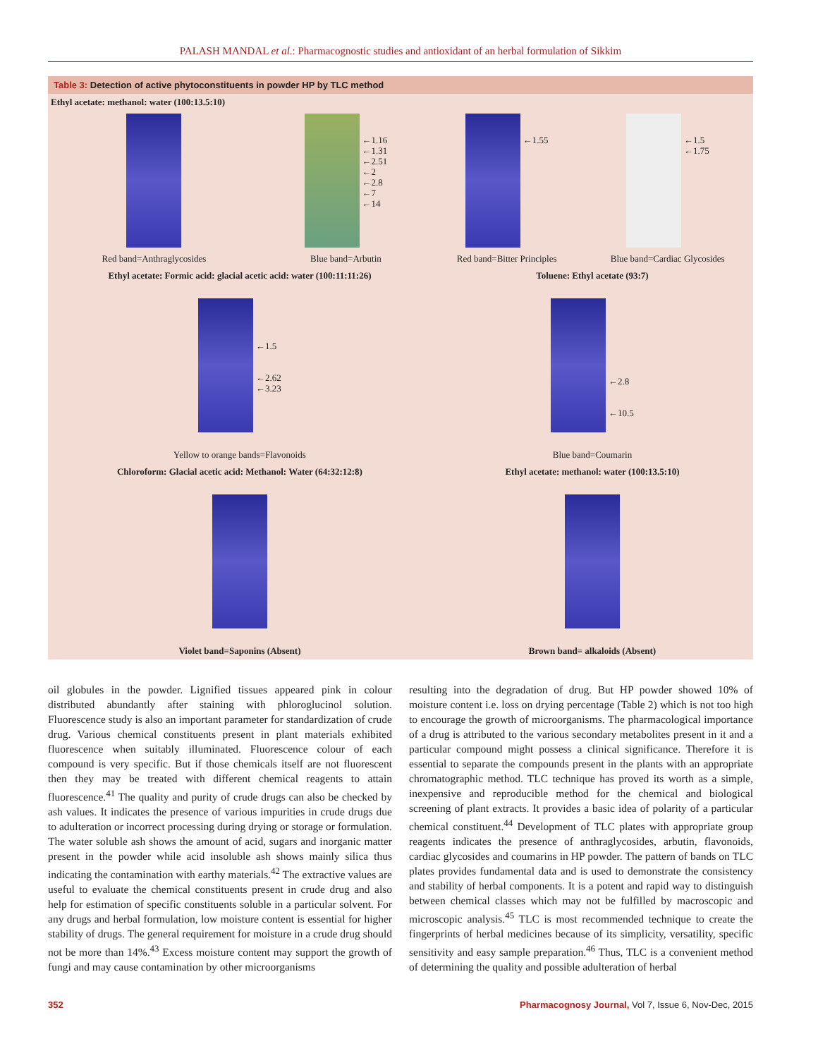PALASH MANDAL et al.: Pharmacognostic studies and antioxidant of an herbal formulation of Sikkim
Table 3: Detection of active phytoconstituents in powder HP by TLC method
| Ethyl acetate: methanol: water (100:13.5:10) | | | |
| | ←1.16 ←1.31 ←2.51 ←2 ←2.8 ←7 ←14 | ←1.55 | ←1.5 ←1.75 |
| Red band=Anthraglycosides | Blue band=Arbutin | Red band=Bitter Principles | Blue band=Cardiac Glycosides |
| Ethyl acetate: Formic acid: glacial acetic acid: water (100:11:11:26) | | Toluene: Ethyl acetate (93:7) | |
| ←1.5 ←2.62 ←3.23 | | ←2.8 ←10.5 | |
| Yellow to orange bands=Flavonoids | | Blue band=Coumarin | |
| Chloroform: Glacial acetic acid: Methanol: Water (64:32:12:8) | | Ethyl acetate: methanol: water (100:13.5:10) | |
| Violet band=Saponins (Absent) | | Brown band= alkaloids (Absent) | |
oil globules in the powder. Lignified tissues appeared pink in colour distributed abundantly after staining with phloroglucinol solution. Fluorescence study is also an important parameter for standardization of crude drug. Various chemical constituents present in plant materials exhibited fluorescence when suitably illuminated. Fluorescence colour of each compound is very specific. But if those chemicals itself are not fluorescent then they may be treated with different chemical reagents to attain fluorescence.<sup>41</sup> The quality and purity of crude drugs can also be checked by ash values. It indicates the presence of various impurities in crude drugs due to adulteration or incorrect processing during drying or storage or formulation. The water soluble ash shows the amount of acid, sugars and inorganic matter present in the powder while acid insoluble ash shows mainly silica thus indicating the contamination with earthy materials.<sup>42</sup> The extractive values are useful to evaluate the chemical constituents present in crude drug and also help for estimation of specific constituents soluble in a particular solvent. For any drugs and herbal formulation, low moisture content is essential for higher stability of drugs. The general requirement for moisture in a crude drug should not be more than 14%.<sup>43</sup> Excess moisture content may support the growth of fungi and may cause contamination by other microorganisms
resulting into the degradation of drug. But HP powder showed 10% of moisture content i.e. loss on drying percentage (Table 2) which is not too high to encourage the growth of microorganisms. The pharmacological importance of a drug is attributed to the various secondary metabolites present in it and a particular compound might possess a clinical significance. Therefore it is essential to separate the compounds present in the plants with an appropriate chromatographic method. TLC technique has proved its worth as a simple, inexpensive and reproducible method for the chemical and biological screening of plant extracts. It provides a basic idea of polarity of a particular chemical constituent.<sup>44</sup> Development of TLC plates with appropriate group reagents indicates the presence of anthraglycosides, arbutin, flavonoids, cardiac glycosides and coumarins in HP powder. The pattern of bands on TLC plates provides fundamental data and is used to demonstrate the consistency and stability of herbal components. It is a potent and rapid way to distinguish between chemical classes which may not be fulfilled by macroscopic and microscopic analysis.<sup>45</sup> TLC is most recommended technique to create the fingerprints of herbal medicines because of its simplicity, versatility, specific sensitivity and easy sample preparation.<sup>46</sup> Thus, TLC is a convenient method of determining the quality and possible adulteration of herbal
352 Pharmacognosy Journal, Vol 7, Issue 6, Nov-Dec, 2015